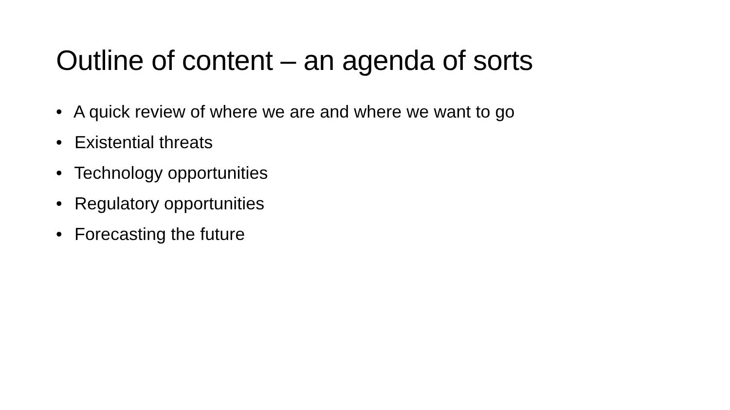Outline of content – an agenda of sorts
• A quick review of where we are and where we want to go
• Existential threats
• Technology opportunities
• Regulatory opportunities
• Forecasting the future